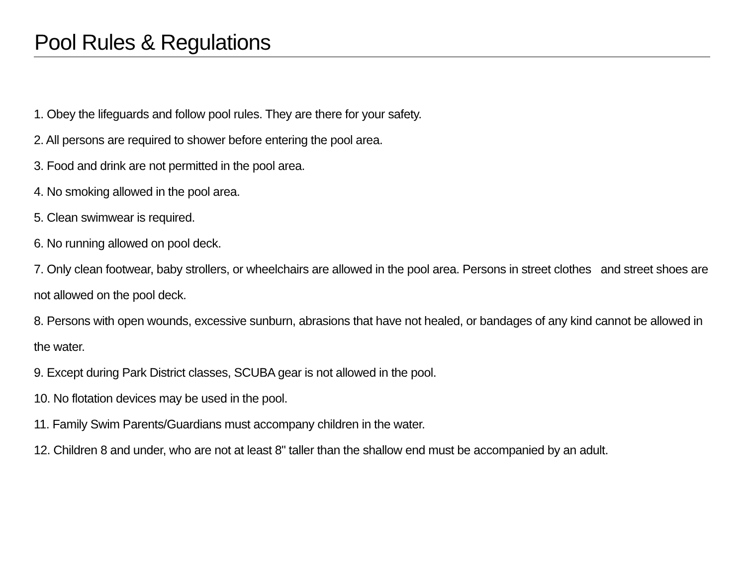Pool Rules & Regulations
1. Obey the lifeguards and follow pool rules. They are there for your safety.
2. All persons are required to shower before entering the pool area.
3. Food and drink are not permitted in the pool area.
4. No smoking allowed in the pool area.
5. Clean swimwear is required.
6. No running allowed on pool deck.
7. Only clean footwear, baby strollers, or wheelchairs are allowed in the pool area. Persons in street clothes and street shoes are not allowed on the pool deck.
8. Persons with open wounds, excessive sunburn, abrasions that have not healed, or bandages of any kind cannot be allowed in the water.
9. Except during Park District classes, SCUBA gear is not allowed in the pool.
10. No flotation devices may be used in the pool.
11. Family Swim Parents/Guardians must accompany children in the water.
12. Children 8 and under, who are not at least 8" taller than the shallow end must be accompanied by an adult.